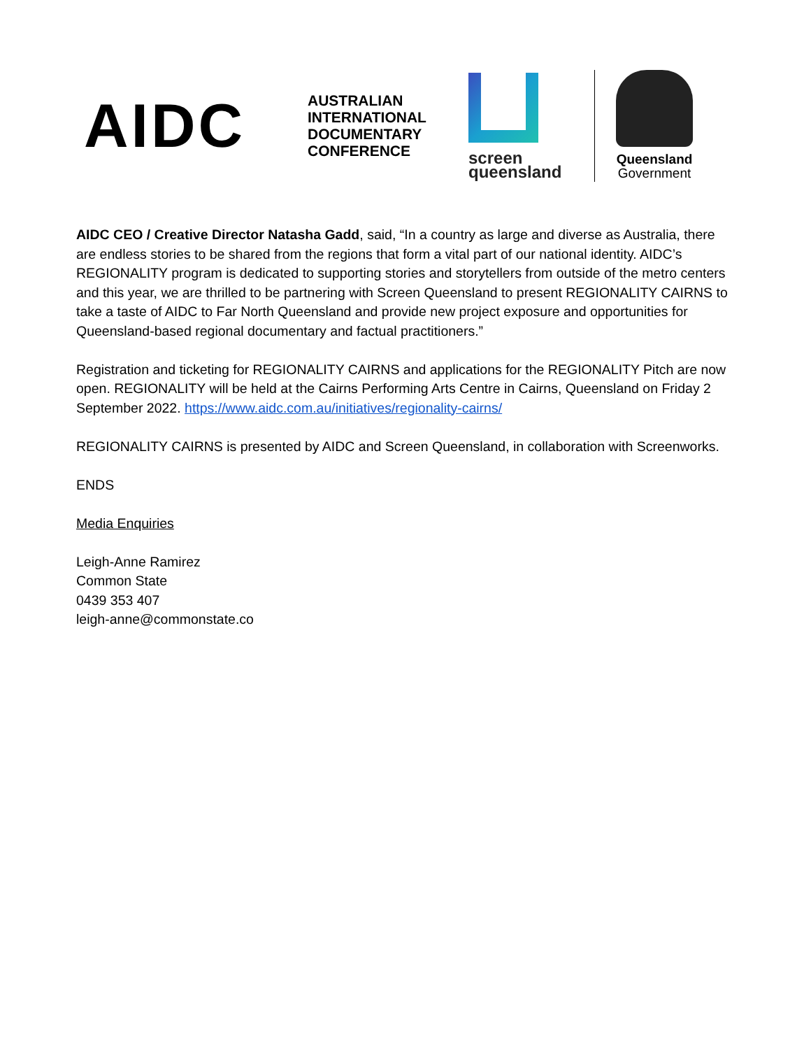AIDC
AUSTRALIAN
INTERNATIONAL
DOCUMENTARY
CONFERENCE
screen
queensland
Queensland
Government
AIDC CEO / Creative Director Natasha Gadd, said, “In a country as large and diverse as Australia, there are endless stories to be shared from the regions that form a vital part of our national identity. AIDC’s REGIONALITY program is dedicated to supporting stories and storytellers from outside of the metro centers and this year, we are thrilled to be partnering with Screen Queensland to present REGIONALITY CAIRNS to take a taste of AIDC to Far North Queensland and provide new project exposure and opportunities for Queensland-based regional documentary and factual practitioners.”
Registration and ticketing for REGIONALITY CAIRNS and applications for the REGIONALITY Pitch are now open. REGIONALITY will be held at the Cairns Performing Arts Centre in Cairns, Queensland on Friday 2 September 2022. https://www.aidc.com.au/initiatives/regionality-cairns/
REGIONALITY CAIRNS is presented by AIDC and Screen Queensland, in collaboration with Screenworks.
ENDS
Media Enquiries
Leigh-Anne Ramirez
Common State
0439 353 407
leigh-anne@commonstate.co